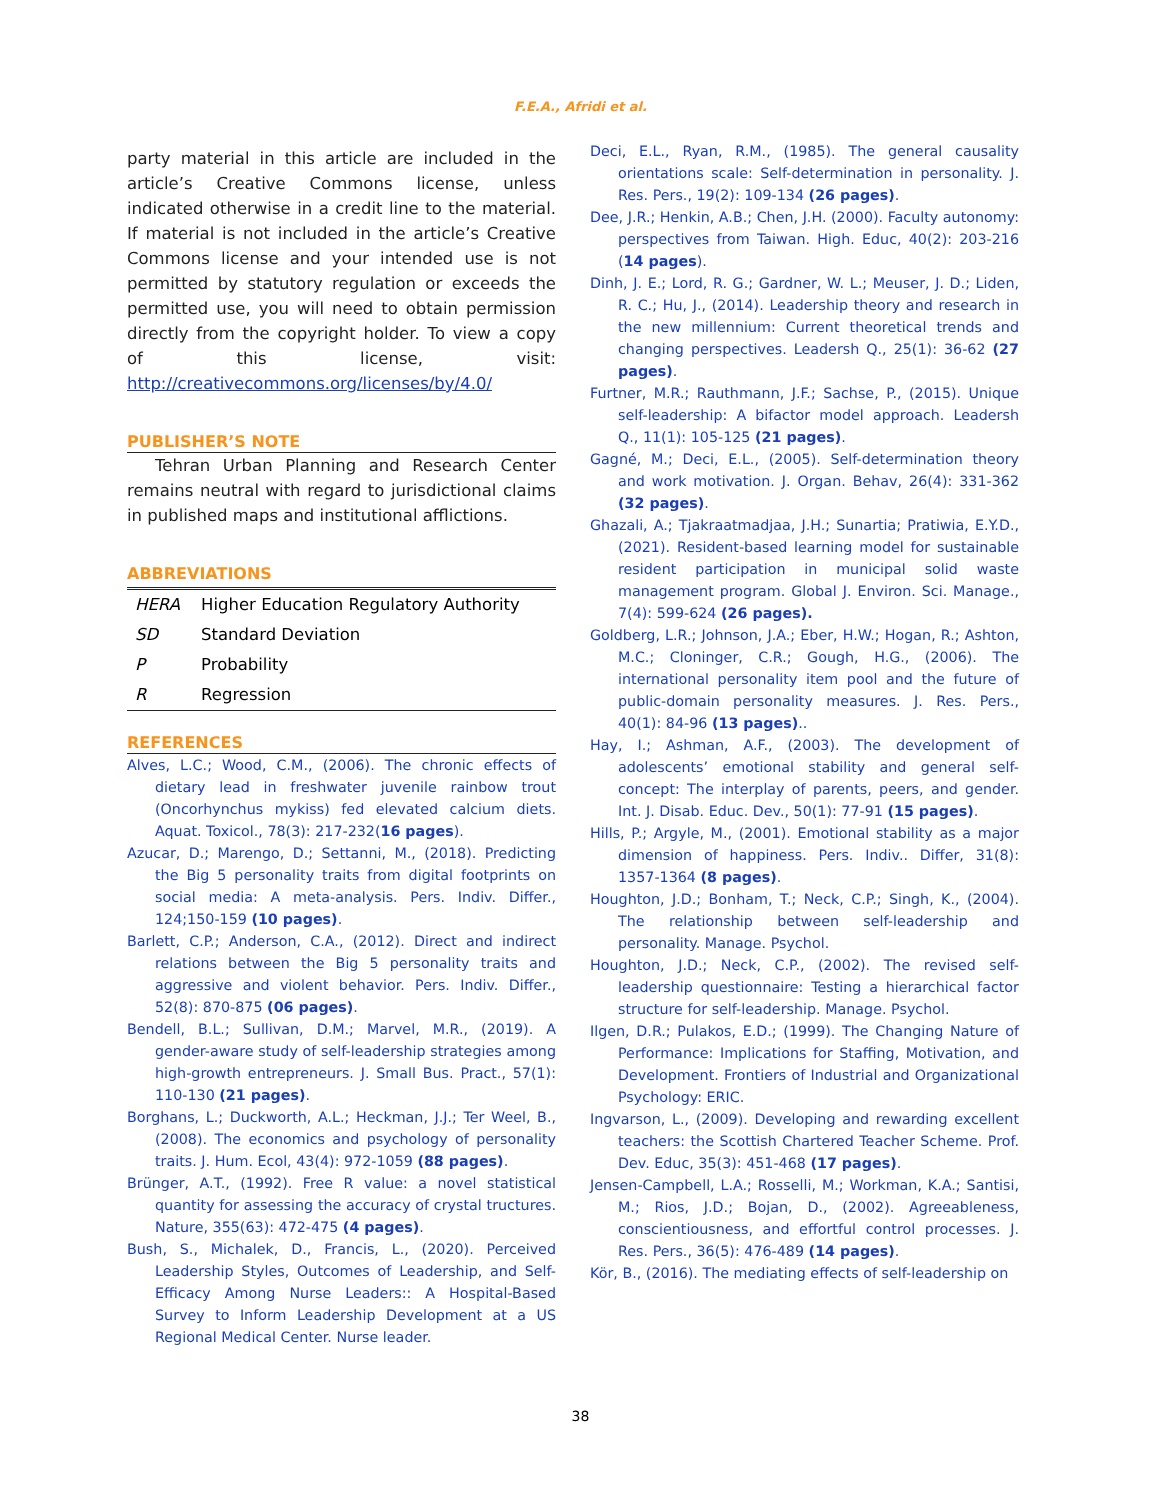F.E.A., Afridi et al.
party material in this article are included in the article’s Creative Commons license, unless indicated otherwise in a credit line to the material. If material is not included in the article’s Creative Commons license and your intended use is not permitted by statutory regulation or exceeds the permitted use, you will need to obtain permission directly from the copyright holder. To view a copy of this license, visit: http://creativecommons.org/licenses/by/4.0/
PUBLISHER’S NOTE
Tehran Urban Planning and Research Center remains neutral with regard to jurisdictional claims in published maps and institutional afflictions.
ABBREVIATIONS
| HERA | Higher Education Regulatory Authority |
| SD | Standard Deviation |
| P | Probability |
| R | Regression |
REFERENCES
Alves, L.C.; Wood, C.M., (2006). The chronic effects of dietary lead in freshwater juvenile rainbow trout (Oncorhynchus mykiss) fed elevated calcium diets. Aquat. Toxicol., 78(3): 217-232(16 pages).
Azucar, D.; Marengo, D.; Settanni, M., (2018). Predicting the Big 5 personality traits from digital footprints on social media: A meta-analysis. Pers. Indiv. Differ., 124;150-159 (10 pages).
Barlett, C.P.; Anderson, C.A., (2012). Direct and indirect relations between the Big 5 personality traits and aggressive and violent behavior. Pers. Indiv. Differ., 52(8): 870-875 (06 pages).
Bendell, B.L.; Sullivan, D.M.; Marvel, M.R., (2019). A gender-aware study of self-leadership strategies among high-growth entrepreneurs. J. Small Bus. Pract., 57(1): 110-130 (21 pages).
Borghans, L.; Duckworth, A.L.; Heckman, J.J.; Ter Weel, B., (2008). The economics and psychology of personality traits. J. Hum. Ecol, 43(4): 972-1059 (88 pages).
Brünger, A.T., (1992). Free R value: a novel statistical quantity for assessing the accuracy of crystal tructures. Nature, 355(63): 472-475 (4 pages).
Bush, S., Michalek, D., Francis, L., (2020). Perceived Leadership Styles, Outcomes of Leadership, and Self-Efficacy Among Nurse Leaders:: A Hospital-Based Survey to Inform Leadership Development at a US Regional Medical Center. Nurse leader.
Deci, E.L., Ryan, R.M., (1985). The general causality orientations scale: Self-determination in personality. J. Res. Pers., 19(2): 109-134 (26 pages).
Dee, J.R.; Henkin, A.B.; Chen, J.H. (2000). Faculty autonomy: perspectives from Taiwan. High. Educ, 40(2): 203-216 (14 pages).
Dinh, J. E.; Lord, R. G.; Gardner, W. L.; Meuser, J. D.; Liden, R. C.; Hu, J., (2014). Leadership theory and research in the new millennium: Current theoretical trends and changing perspectives. Leadersh Q., 25(1): 36-62 (27 pages).
Furtner, M.R.; Rauthmann, J.F.; Sachse, P., (2015). Unique self-leadership: A bifactor model approach. Leadersh Q., 11(1): 105-125 (21 pages).
Gagné, M.; Deci, E.L., (2005). Self-determination theory and work motivation. J. Organ. Behav, 26(4): 331-362 (32 pages).
Ghazali, A.; Tjakraatmadjaa, J.H.; Sunartia; Pratiwia, E.Y.D., (2021). Resident-based learning model for sustainable resident participation in municipal solid waste management program. Global J. Environ. Sci. Manage., 7(4): 599-624 (26 pages).
Goldberg, L.R.; Johnson, J.A.; Eber, H.W.; Hogan, R.; Ashton, M.C.; Cloninger, C.R.; Gough, H.G., (2006). The international personality item pool and the future of public-domain personality measures. J. Res. Pers., 40(1): 84-96 (13 pages)..
Hay, I.; Ashman, A.F., (2003). The development of adolescents’ emotional stability and general self-concept: The interplay of parents, peers, and gender. Int. J. Disab. Educ. Dev., 50(1): 77-91 (15 pages).
Hills, P.; Argyle, M., (2001). Emotional stability as a major dimension of happiness. Pers. Indiv.. Differ, 31(8): 1357-1364 (8 pages).
Houghton, J.D.; Bonham, T.; Neck, C.P.; Singh, K., (2004). The relationship between self-leadership and personality. Manage. Psychol.
Houghton, J.D.; Neck, C.P., (2002). The revised self-leadership questionnaire: Testing a hierarchical factor structure for self-leadership. Manage. Psychol.
Ilgen, D.R.; Pulakos, E.D.; (1999). The Changing Nature of Performance: Implications for Staffing, Motivation, and Development. Frontiers of Industrial and Organizational Psychology: ERIC.
Ingvarson, L., (2009). Developing and rewarding excellent teachers: the Scottish Chartered Teacher Scheme. Prof. Dev. Educ, 35(3): 451-468 (17 pages).
Jensen-Campbell, L.A.; Rosselli, M.; Workman, K.A.; Santisi, M.; Rios, J.D.; Bojan, D., (2002). Agreeableness, conscientiousness, and effortful control processes. J. Res. Pers., 36(5): 476-489 (14 pages).
Kör, B., (2016). The mediating effects of self-leadership on
38